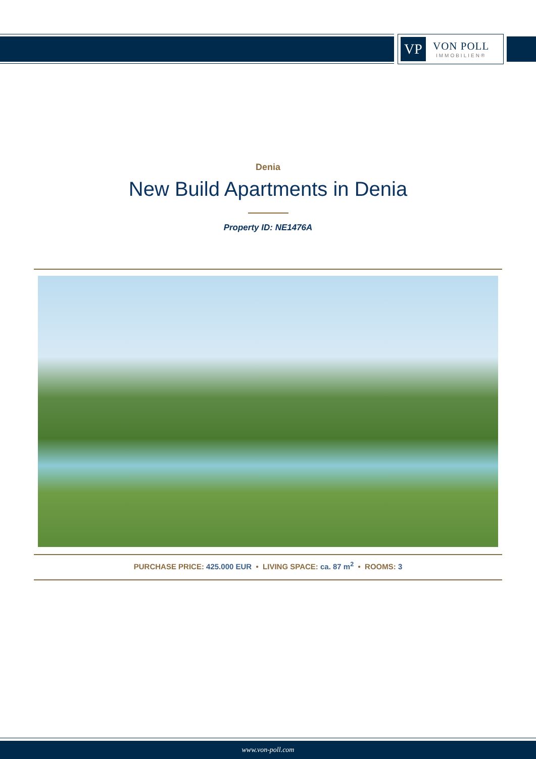VP
VON POLL
IMMOBILIEN®
Denia
New Build Apartments in Denia
Property ID: NE1476A
PURCHASE PRICE: 425.000 EUR • LIVING SPACE: ca. 87 m<sup>2</sup> • ROOMS: 3
www.von-poll.com